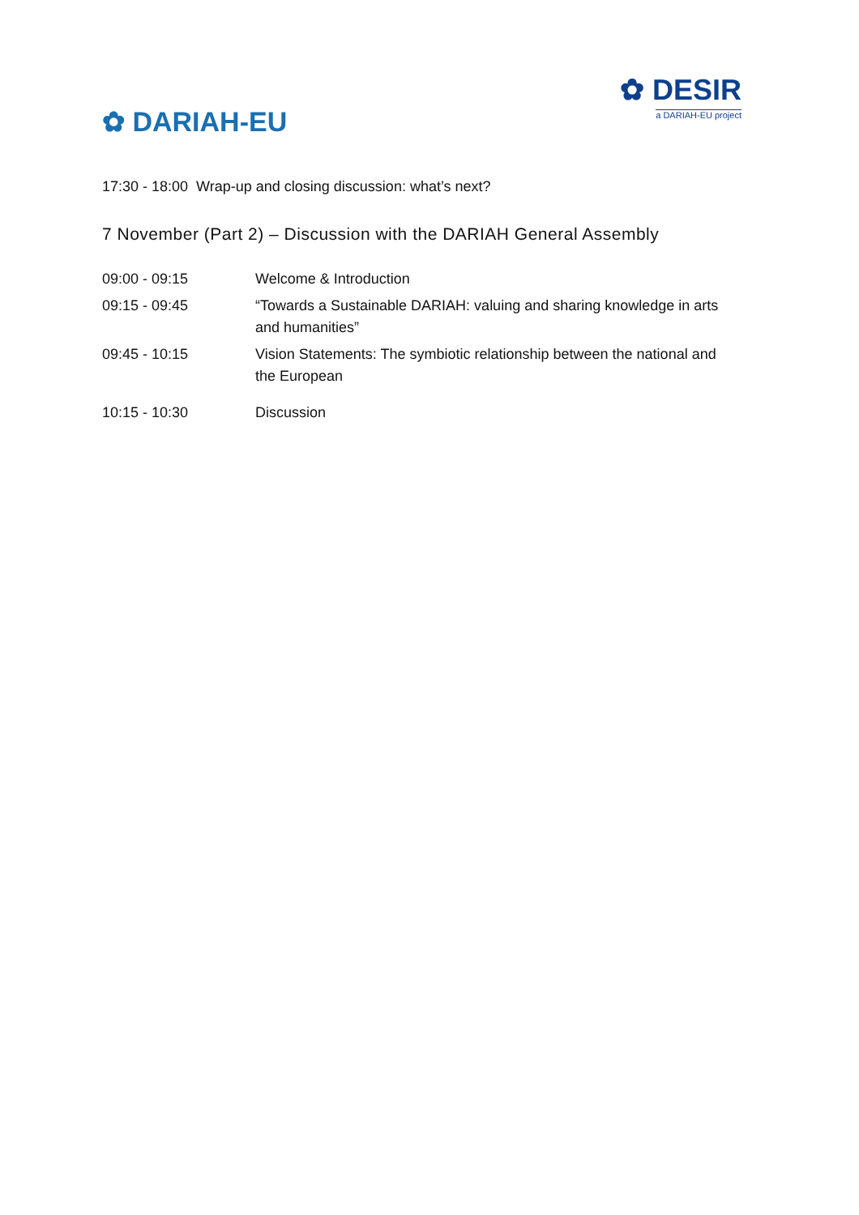✿ DARIAH-EU
✿ DESIR
a DARIAH-EU project
17:30 - 18:00 Wrap-up and closing discussion: what’s next?
7 November (Part 2) – Discussion with the DARIAH General Assembly
| 09:00 - 09:15 | Welcome & Introduction |
| 09:15 - 09:45 | “Towards a Sustainable DARIAH: valuing and sharing knowledge in arts and humanities” |
| 09:45 - 10:15 | Vision Statements: The symbiotic relationship between the national and the European |
| 10:15 - 10:30 | Discussion |